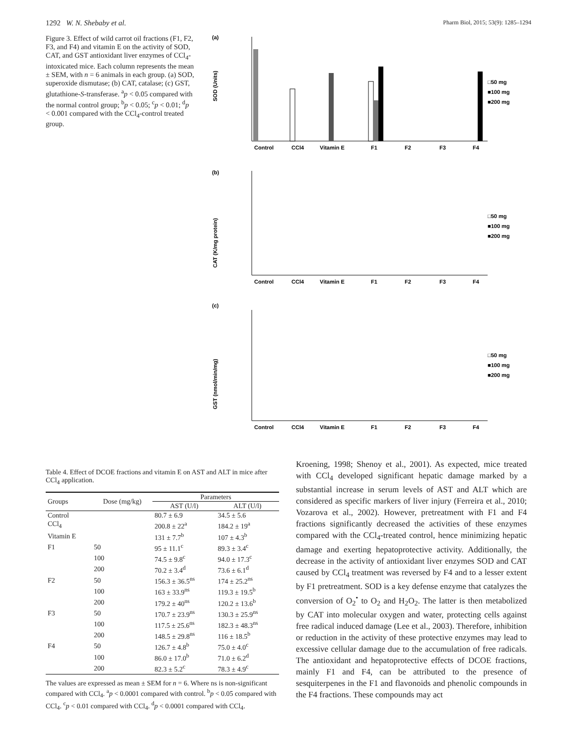1292 W. N. Shebaby et al. Pharm Biol, 2015; 53(9): 1285–1294
Figure 3. Effect of wild carrot oil fractions (F1, F2, F3, and F4) and vitamin E on the activity of SOD, CAT, and GST antioxidant liver enzymes of CCl<sub>4</sub>-intoxicated mice. Each column represents the mean ± SEM, with n = 6 animals in each group. (a) SOD, superoxide dismutase; (b) CAT, catalase; (c) GST, glutathione-S-transferase. <sup>a</sup>p < 0.05 compared with the normal control group; <sup>b</sup>p < 0.05; <sup>c</sup>p < 0.01; <sup>d</sup>p < 0.001 compared with the CCl<sub>4</sub>-control treated group.
(a)
(b)
(c)
SOD (Units)
CAT (K/mg protein)
GST (nmol/min/mg)
□50 mg
■100 mg
■200 mg
□50 mg
■100 mg
■200 mg
□50 mg
■100 mg
■200 mg
Control
CCl4
Vitamin E
F1
F2
F3
F4
Control
CCl4
Vitamin E
F1
F2
F3
F4
Control
CCl4
Vitamin E
F1
F2
F3
F4
Table 4. Effect of DCOE fractions and vitamin E on AST and ALT in mice after CCl<sub>4</sub> application.
| Groups | Dose (mg/kg) | Parameters | |
| --- | --- | --- | --- |
| | | AST (U/l) | ALT (U/l) |
| Control | | 80.7 ± 6.9 | 34.5 ± 5.6 |
| CCl<sub>4</sub> | | 200.8 ± 22<sup>a</sup> | 184.2 ± 19<sup>a</sup> |
| Vitamin E | | 131 ± 7.7<sup>b</sup> | 107 ± 4.3<sup>b</sup> |
| F1 | 50 | 95 ± 11.1<sup>c</sup> | 89.3 ± 3.4<sup>c</sup> |
| | 100 | 74.5 ± 9.8<sup>c</sup> | 94.0 ± 17.3<sup>c</sup> |
| | 200 | 70.2 ± 3.4<sup>d</sup> | 73.6 ± 6.1<sup>d</sup> |
| F2 | 50 | 156.3 ± 36.5<sup>ns</sup> | 174 ± 25.2<sup>ns</sup> |
| | 100 | 163 ± 33.9<sup>ns</sup> | 119.3 ± 19.5<sup>b</sup> |
| | 200 | 179.2 ± 40<sup>ns</sup> | 120.2 ± 13.6<sup>b</sup> |
| F3 | 50 | 170.7 ± 23.9<sup>ns</sup> | 130.3 ± 25.9<sup>ns</sup> |
| | 100 | 117.5 ± 25.6<sup>ns</sup> | 182.3 ± 48.3<sup>ns</sup> |
| | 200 | 148.5 ± 29.8<sup>ns</sup> | 116 ± 18.5<sup>b</sup> |
| F4 | 50 | 126.7 ± 4.8<sup>b</sup> | 75.0 ± 4.0<sup>c</sup> |
| | 100 | 86.0 ± 17.0<sup>b</sup> | 71.0 ± 6.2<sup>d</sup> |
| | 200 | 82.3 ± 5.2<sup>c</sup> | 78.3 ± 4.9<sup>c</sup> |
The values are expressed as mean ± SEM for n = 6. Where ns is non-significant compared with CCl<sub>4</sub>. <sup>a</sup>p < 0.0001 compared with control. <sup>b</sup>p < 0.05 compared with CCl<sub>4</sub>. <sup>c</sup>p < 0.01 compared with CCl<sub>4</sub>. <sup>d</sup>p < 0.0001 compared with CCl<sub>4</sub>.
Kroening, 1998; Shenoy et al., 2001). As expected, mice treated with CCl<sub>4</sub> developed significant hepatic damage marked by a substantial increase in serum levels of AST and ALT which are considered as specific markers of liver injury (Ferreira et al., 2010; Vozarova et al., 2002). However, pretreatment with F1 and F4 fractions significantly decreased the activities of these enzymes compared with the CCl<sub>4</sub>-treated control, hence minimizing hepatic damage and exerting hepatoprotective activity. Additionally, the decrease in the activity of antioxidant liver enzymes SOD and CAT caused by CCl<sub>4</sub> treatment was reversed by F4 and to a lesser extent by F1 pretreatment. SOD is a key defense enzyme that catalyzes the conversion of O<sub>2</sub><sup>•</sup> to O<sub>2</sub> and H<sub>2</sub>O<sub>2</sub>. The latter is then metabolized by CAT into molecular oxygen and water, protecting cells against free radical induced damage (Lee et al., 2003). Therefore, inhibition or reduction in the activity of these protective enzymes may lead to excessive cellular damage due to the accumulation of free radicals. The antioxidant and hepatoprotective effects of DCOE fractions, mainly F1 and F4, can be attributed to the presence of sesquiterpenes in the F1 and flavonoids and phenolic compounds in the F4 fractions. These compounds may act